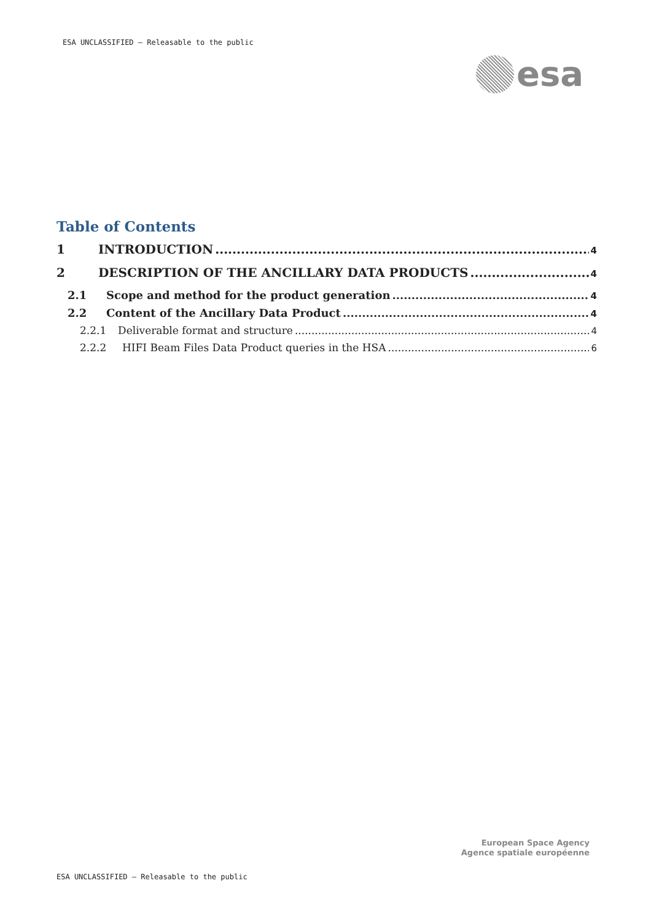ESA UNCLASSIFIED – Releasable to the public
esa
Table of Contents
1 INTRODUCTION 4
2 DESCRIPTION OF THE ANCILLARY DATA PRODUCTS 4
2.1 Scope and method for the product generation 4
2.2 Content of the Ancillary Data Product 4
2.2.1 Deliverable format and structure 4
2.2.2 HIFI Beam Files Data Product queries in the HSA 6
European Space Agency
Agence spatiale européenne
ESA UNCLASSIFIED – Releasable to the public